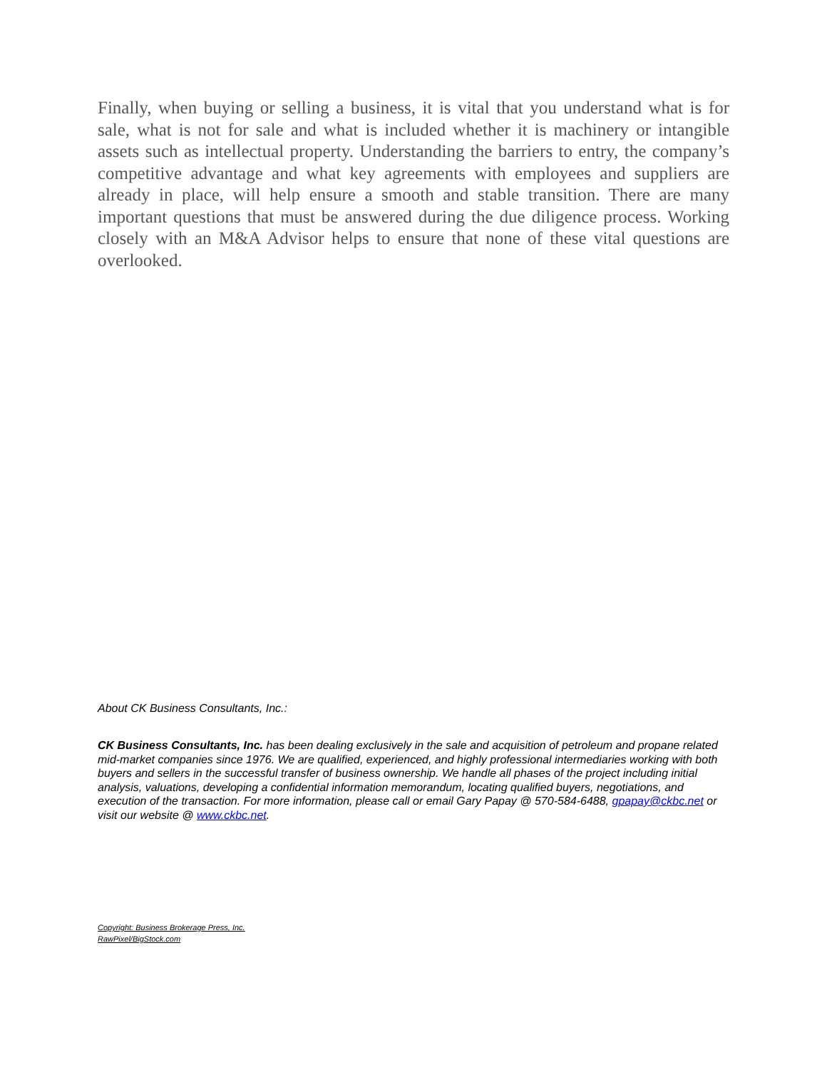Finally, when buying or selling a business, it is vital that you understand what is for sale, what is not for sale and what is included whether it is machinery or intangible assets such as intellectual property. Understanding the barriers to entry, the company’s competitive advantage and what key agreements with employees and suppliers are already in place, will help ensure a smooth and stable transition. There are many important questions that must be answered during the due diligence process. Working closely with an M&A Advisor helps to ensure that none of these vital questions are overlooked.
About CK Business Consultants, Inc.:
CK Business Consultants, Inc. has been dealing exclusively in the sale and acquisition of petroleum and propane related mid-market companies since 1976. We are qualified, experienced, and highly professional intermediaries working with both buyers and sellers in the successful transfer of business ownership. We handle all phases of the project including initial analysis, valuations, developing a confidential information memorandum, locating qualified buyers, negotiations, and execution of the transaction. For more information, please call or email Gary Papay @ 570-584-6488, gpapay@ckbc.net or visit our website @ www.ckbc.net.
Copyright: Business Brokerage Press, Inc.
RawPixel/BigStock.com